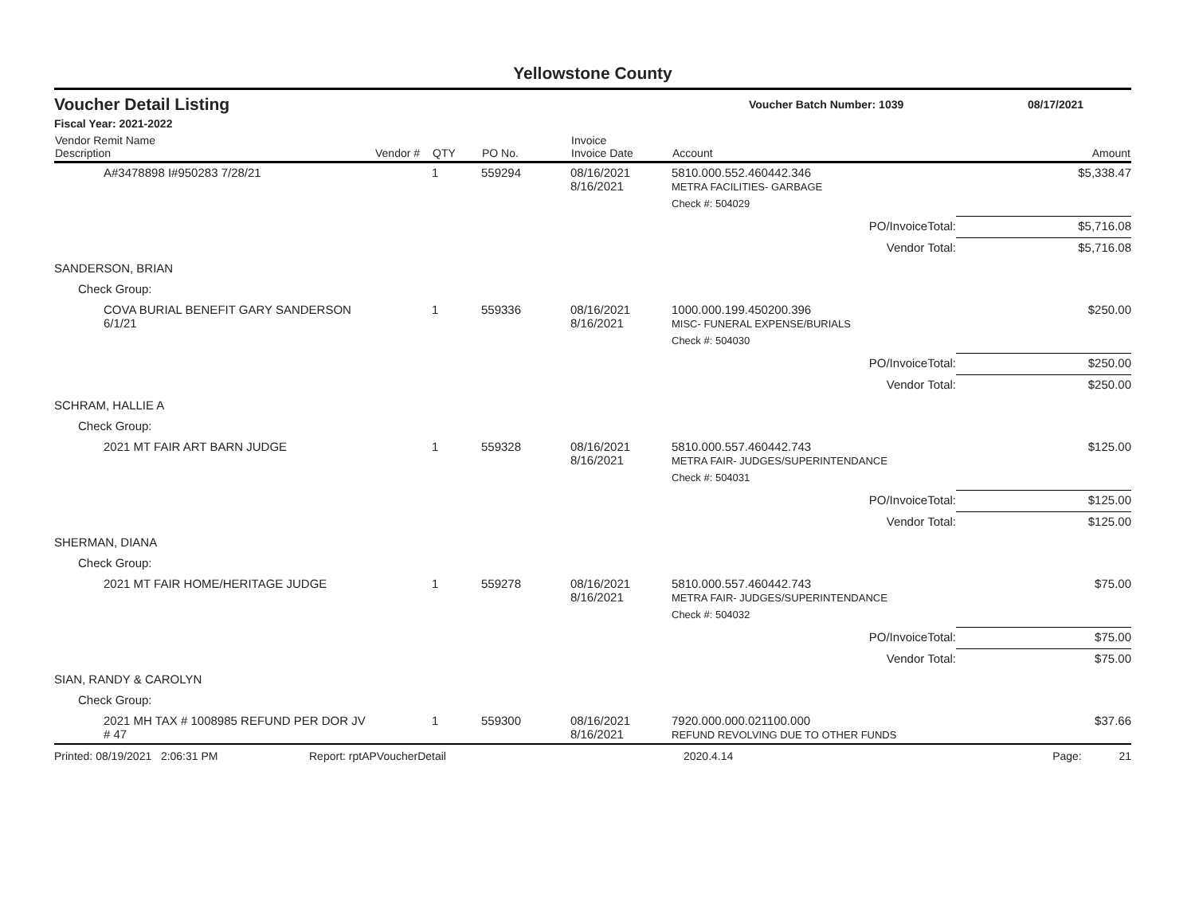Yellowstone County
Voucher Detail Listing
Voucher Batch Number: 1039 08/17/2021
Fiscal Year: 2021-2022
| Vendor Remit Name Description | Vendor # | QTY | PO No. | Invoice Invoice Date | Account | Amount |
| --- | --- | --- | --- | --- | --- | --- |
| A#3478898 I#950283 7/28/21 | | 1 | 559294 | 08/16/2021 8/16/2021 | 5810.000.552.460442.346 METRA FACILITIES- GARBAGE | $5,338.47 |
| | | | | | Check #: 504029 | |
| PO/InvoiceTotal: | | | | | | $5,716.08 |
| Vendor Total: | | | | | | $5,716.08 |
| SANDERSON, BRIAN | | | | | | |
| Check Group: | | | | | | |
| COVA BURIAL BENEFIT GARY SANDERSON 6/1/21 | | 1 | 559336 | 08/16/2021 8/16/2021 | 1000.000.199.450200.396 MISC- FUNERAL EXPENSE/BURIALS | $250.00 |
| | | | | | Check #: 504030 | |
| PO/InvoiceTotal: | | | | | | $250.00 |
| Vendor Total: | | | | | | $250.00 |
| SCHRAM, HALLIE A | | | | | | |
| Check Group: | | | | | | |
| 2021 MT FAIR ART BARN JUDGE | | 1 | 559328 | 08/16/2021 8/16/2021 | 5810.000.557.460442.743 METRA FAIR- JUDGES/SUPERINTENDANCE | $125.00 |
| | | | | | Check #: 504031 | |
| PO/InvoiceTotal: | | | | | | $125.00 |
| Vendor Total: | | | | | | $125.00 |
| SHERMAN, DIANA | | | | | | |
| Check Group: | | | | | | |
| 2021 MT FAIR HOME/HERITAGE JUDGE | | 1 | 559278 | 08/16/2021 8/16/2021 | 5810.000.557.460442.743 METRA FAIR- JUDGES/SUPERINTENDANCE | $75.00 |
| | | | | | Check #: 504032 | |
| PO/InvoiceTotal: | | | | | | $75.00 |
| Vendor Total: | | | | | | $75.00 |
| SIAN, RANDY & CAROLYN | | | | | | |
| Check Group: | | | | | | |
| 2021 MH TAX # 1008985 REFUND PER DOR JV # 47 | | 1 | 559300 | 08/16/2021 8/16/2021 | 7920.000.000.021100.000 REFUND REVOLVING DUE TO OTHER FUNDS | $37.66 |
Printed: 08/19/2021 2:06:31 PM Report: rptAPVoucherDetail 2020.4.14 Page: 21